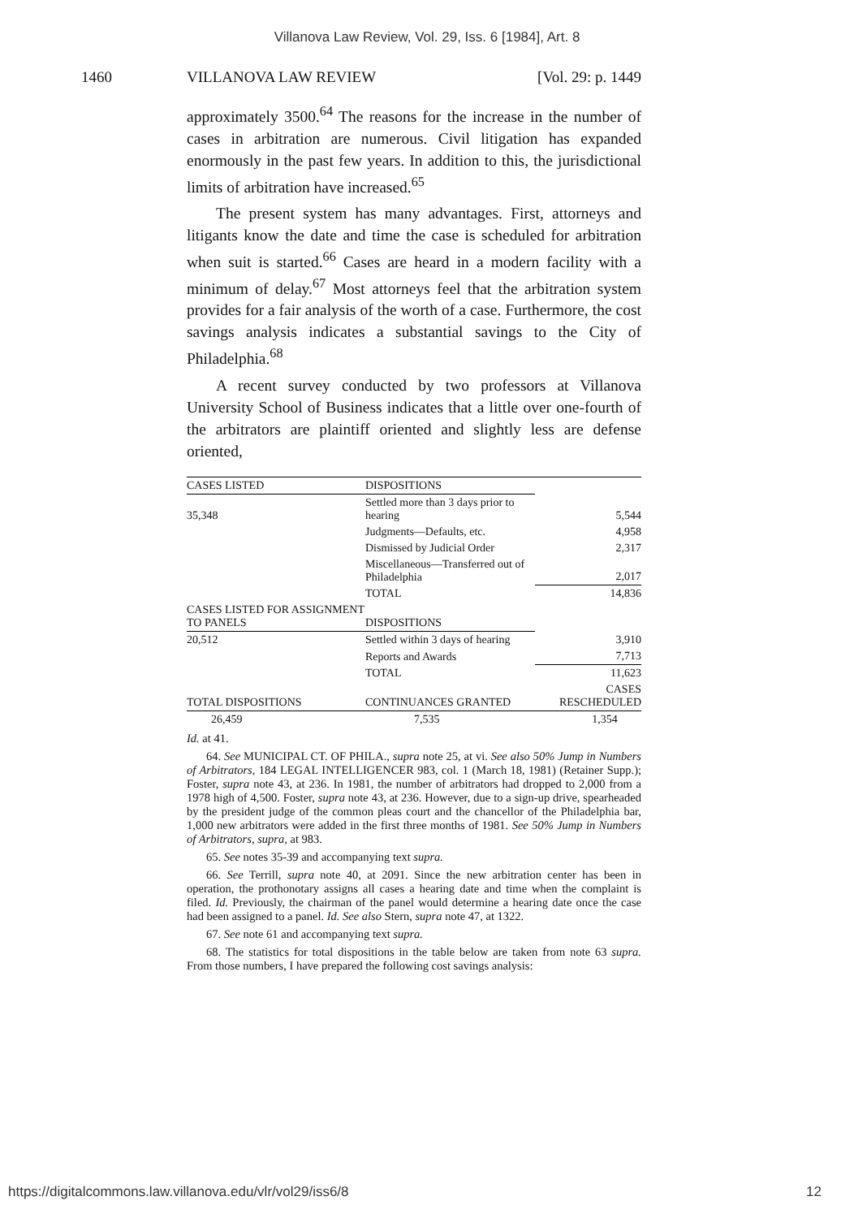Villanova Law Review, Vol. 29, Iss. 6 [1984], Art. 8
1460 VILLANOVA LAW REVIEW [Vol. 29: p. 1449
approximately 3500.<sup>64</sup> The reasons for the increase in the number of cases in arbitration are numerous. Civil litigation has expanded enormously in the past few years. In addition to this, the jurisdictional limits of arbitration have increased.<sup>65</sup>
The present system has many advantages. First, attorneys and litigants know the date and time the case is scheduled for arbitration when suit is started.<sup>66</sup> Cases are heard in a modern facility with a minimum of delay.<sup>67</sup> Most attorneys feel that the arbitration system provides for a fair analysis of the worth of a case. Furthermore, the cost savings analysis indicates a substantial savings to the City of Philadelphia.<sup>68</sup>
A recent survey conducted by two professors at Villanova University School of Business indicates that a little over one-fourth of the arbitrators are plaintiff oriented and slightly less are defense oriented,
| CASES LISTED | DISPOSITIONS | |
| --- | --- | --- |
| 35,348 | Settled more than 3 days prior to hearing | 5,544 |
| | Judgments—Defaults, etc. | 4,958 |
| | Dismissed by Judicial Order | 2,317 |
| | Miscellaneous—Transferred out of Philadelphia | 2,017 |
| | TOTAL | 14,836 |
| CASES LISTED FOR ASSIGNMENT TO PANELS | DISPOSITIONS | |
| 20,512 | Settled within 3 days of hearing | 3,910 |
| | Reports and Awards | 7,713 |
| | TOTAL | 11,623 |
| TOTAL DISPOSITIONS | CONTINUANCES GRANTED | CASES RESCHEDULED |
| 26,459 | 7,535 | 1,354 |
Id. at 41.
64. See MUNICIPAL CT. OF PHILA., supra note 25, at vi. See also 50% Jump in Numbers of Arbitrators, 184 LEGAL INTELLIGENCER 983, col. 1 (March 18, 1981) (Retainer Supp.); Foster, supra note 43, at 236. In 1981, the number of arbitrators had dropped to 2,000 from a 1978 high of 4,500. Foster, supra note 43, at 236. However, due to a sign-up drive, spearheaded by the president judge of the common pleas court and the chancellor of the Philadelphia bar, 1,000 new arbitrators were added in the first three months of 1981. See 50% Jump in Numbers of Arbitrators, supra, at 983.
65. See notes 35-39 and accompanying text supra.
66. See Terrill, supra note 40, at 2091. Since the new arbitration center has been in operation, the prothonotary assigns all cases a hearing date and time when the complaint is filed. Id. Previously, the chairman of the panel would determine a hearing date once the case had been assigned to a panel. Id. See also Stern, supra note 47, at 1322.
67. See note 61 and accompanying text supra.
68. The statistics for total dispositions in the table below are taken from note 63 supra. From those numbers, I have prepared the following cost savings analysis:
https://digitalcommons.law.villanova.edu/vlr/vol29/iss6/8 12